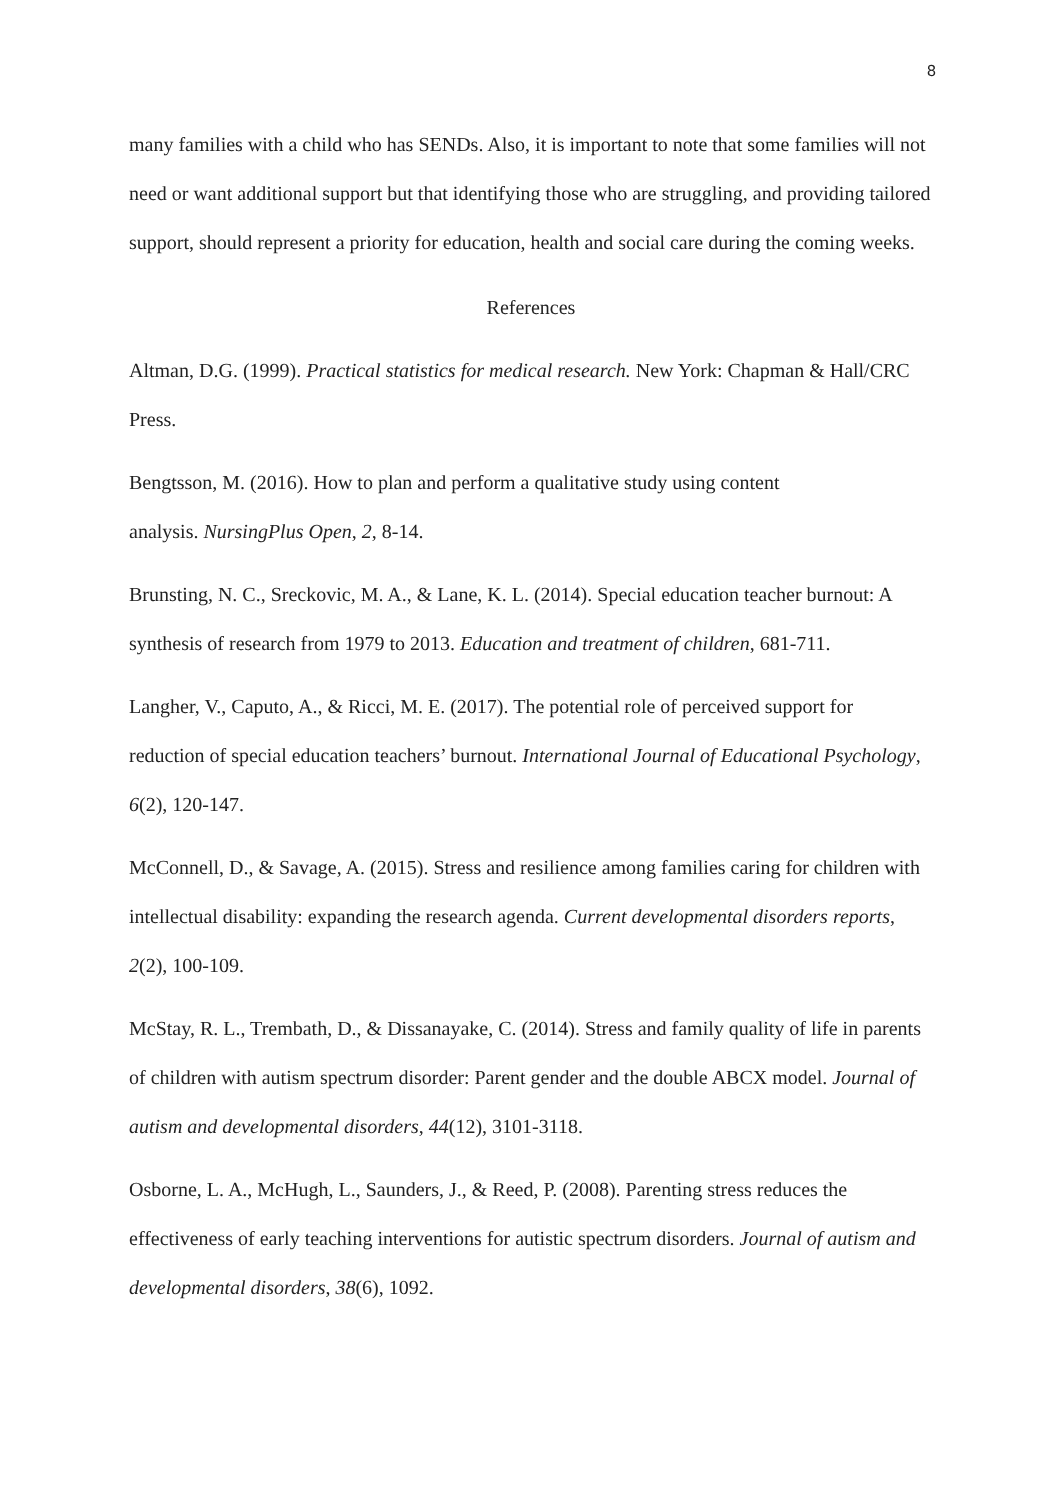8
many families with a child who has SENDs. Also, it is important to note that some families will not need or want additional support but that identifying those who are struggling, and providing tailored support, should represent a priority for education, health and social care during the coming weeks.
References
Altman, D.G. (1999). Practical statistics for medical research. New York: Chapman & Hall/CRC Press.
Bengtsson, M. (2016). How to plan and perform a qualitative study using content
analysis. NursingPlus Open, 2, 8-14.
Brunsting, N. C., Sreckovic, M. A., & Lane, K. L. (2014). Special education teacher burnout: A synthesis of research from 1979 to 2013. Education and treatment of children, 681-711.
Langher, V., Caputo, A., & Ricci, M. E. (2017). The potential role of perceived support for reduction of special education teachers’ burnout. International Journal of Educational Psychology, 6(2), 120-147.
McConnell, D., & Savage, A. (2015). Stress and resilience among families caring for children with intellectual disability: expanding the research agenda. Current developmental disorders reports, 2(2), 100-109.
McStay, R. L., Trembath, D., & Dissanayake, C. (2014). Stress and family quality of life in parents of children with autism spectrum disorder: Parent gender and the double ABCX model. Journal of autism and developmental disorders, 44(12), 3101-3118.
Osborne, L. A., McHugh, L., Saunders, J., & Reed, P. (2008). Parenting stress reduces the effectiveness of early teaching interventions for autistic spectrum disorders. Journal of autism and developmental disorders, 38(6), 1092.